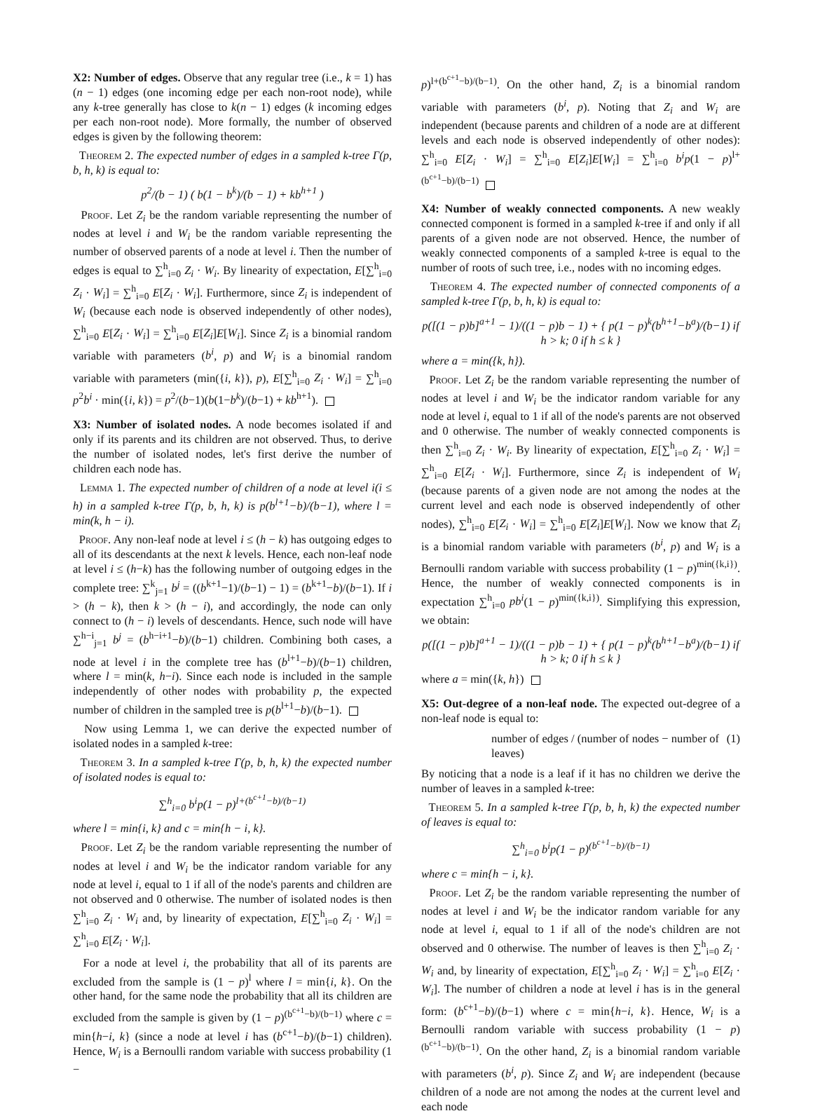X2: Number of edges. Observe that any regular tree (i.e., k = 1) has (n − 1) edges (one incoming edge per each non-root node), while any k-tree generally has close to k(n − 1) edges (k incoming edges per each non-root node). More formally, the number of observed edges is given by the following theorem:
Theorem 2. The expected number of edges in a sampled k-tree Γ(p, b, h, k) is equal to:
p<sup>2</sup>/(b − 1) ( b(1 − b<sup>k</sup>)/(b − 1) + kb<sup>h+1</sup> )
Proof. Let Z<sub>i</sub> be the random variable representing the number of nodes at level i and W<sub>i</sub> be the random variable representing the number of observed parents of a node at level i. Then the number of edges is equal to ∑<sup>h</sup><sub>i=0</sub> Z<sub>i</sub> · W<sub>i</sub>. By linearity of expectation, E[∑<sup>h</sup><sub>i=0</sub> Z<sub>i</sub> · W<sub>i</sub>] = ∑<sup>h</sup><sub>i=0</sub> E[Z<sub>i</sub> · W<sub>i</sub>]. Furthermore, since Z<sub>i</sub> is independent of W<sub>i</sub> (because each node is observed independently of other nodes), ∑<sup>h</sup><sub>i=0</sub> E[Z<sub>i</sub> · W<sub>i</sub>] = ∑<sup>h</sup><sub>i=0</sub> E[Z<sub>i</sub>]E[W<sub>i</sub>]. Since Z<sub>i</sub> is a binomial random variable with parameters (b<sup>i</sup>, p) and W<sub>i</sub> is a binomial random variable with parameters (min({i, k}), p), E[∑<sup>h</sup><sub>i=0</sub> Z<sub>i</sub> · W<sub>i</sub>] = ∑<sup>h</sup><sub>i=0</sub> p<sup>2</sup>b<sup>i</sup> · min({i, k}) = p<sup>2</sup>/(b−1)(b(1−b<sup>k</sup>)/(b−1) + kb<sup>h+1</sup>).
X3: Number of isolated nodes. A node becomes isolated if and only if its parents and its children are not observed. Thus, to derive the number of isolated nodes, let's first derive the number of children each node has.
Lemma 1. The expected number of children of a node at level i(i ≤ h) in a sampled k-tree Γ(p, b, h, k) is p(b<sup>l+1</sup>−b)/(b−1), where l = min(k, h − i).
Proof. Any non-leaf node at level i ≤ (h − k) has outgoing edges to all of its descendants at the next k levels. Hence, each non-leaf node at level i ≤ (h−k) has the following number of outgoing edges in the complete tree: ∑<sup>k</sup><sub>j=1</sub> b<sup>j</sup> = ((b<sup>k+1</sup>−1)/(b−1) − 1) = (b<sup>k+1</sup>−b)/(b−1). If i > (h − k), then k > (h − i), and accordingly, the node can only connect to (h − i) levels of descendants. Hence, such node will have ∑<sup>h−i</sup><sub>j=1</sub> b<sup>j</sup> = (b<sup>h−i+1</sup>−b)/(b−1) children. Combining both cases, a node at level i in the complete tree has (b<sup>l+1</sup>−b)/(b−1) children, where l = min(k, h−i). Since each node is included in the sample independently of other nodes with probability p, the expected number of children in the sampled tree is p(b<sup>l+1</sup>−b)/(b−1).
Now using Lemma 1, we can derive the expected number of isolated nodes in a sampled k-tree:
Theorem 3. In a sampled k-tree Γ(p, b, h, k) the expected number of isolated nodes is equal to:
∑<sup>h</sup><sub>i=0</sub> b<sup>i</sup>p(1 − p)<sup>l+(b<sup>c+1</sup>−b)/(b−1)</sup>
where l = min{i, k} and c = min{h − i, k}.
Proof. Let Z<sub>i</sub> be the random variable representing the number of nodes at level i and W<sub>i</sub> be the indicator random variable for any node at level i, equal to 1 if all of the node's parents and children are not observed and 0 otherwise. The number of isolated nodes is then ∑<sup>h</sup><sub>i=0</sub> Z<sub>i</sub> · W<sub>i</sub> and, by linearity of expectation, E[∑<sup>h</sup><sub>i=0</sub> Z<sub>i</sub> · W<sub>i</sub>] = ∑<sup>h</sup><sub>i=0</sub> E[Z<sub>i</sub> · W<sub>i</sub>].
For a node at level i, the probability that all of its parents are excluded from the sample is (1 − p)<sup>l</sup> where l = min{i, k}. On the other hand, for the same node the probability that all its children are excluded from the sample is given by (1 − p)<sup>(b<sup>c+1</sup>−b)/(b−1)</sup> where c = min{h−i, k} (since a node at level i has (b<sup>c+1</sup>−b)/(b−1) children). Hence, W<sub>i</sub> is a Bernoulli random variable with success probability (1 −
p)<sup>l+(b<sup>c+1</sup>−b)/(b−1)</sup>. On the other hand, Z<sub>i</sub> is a binomial random variable with parameters (b<sup>i</sup>, p). Noting that Z<sub>i</sub> and W<sub>i</sub> are independent (because parents and children of a node are at different levels and each node is observed independently of other nodes): ∑<sup>h</sup><sub>i=0</sub> E[Z<sub>i</sub> · W<sub>i</sub>] = ∑<sup>h</sup><sub>i=0</sub> E[Z<sub>i</sub>]E[W<sub>i</sub>] = ∑<sup>h</sup><sub>i=0</sub> b<sup>i</sup>p(1 − p)<sup>l+(b<sup>c+1</sup>−b)/(b−1)</sup>
X4: Number of weakly connected components. A new weakly connected component is formed in a sampled k-tree if and only if all parents of a given node are not observed. Hence, the number of weakly connected components of a sampled k-tree is equal to the number of roots of such tree, i.e., nodes with no incoming edges.
Theorem 4. The expected number of connected components of a sampled k-tree Γ(p, b, h, k) is equal to:
p([(1 − p)b]<sup>a+1</sup> − 1)/((1 − p)b − 1) + { p(1 − p)<sup>k</sup>(b<sup>h+1</sup>−b<sup>a</sup>)/(b−1) if h > k; 0 if h ≤ k }
where a = min({k, h}).
Proof. Let Z<sub>i</sub> be the random variable representing the number of nodes at level i and W<sub>i</sub> be the indicator random variable for any node at level i, equal to 1 if all of the node's parents are not observed and 0 otherwise. The number of weakly connected components is then ∑<sup>h</sup><sub>i=0</sub> Z<sub>i</sub> · W<sub>i</sub>. By linearity of expectation, E[∑<sup>h</sup><sub>i=0</sub> Z<sub>i</sub> · W<sub>i</sub>] = ∑<sup>h</sup><sub>i=0</sub> E[Z<sub>i</sub> · W<sub>i</sub>]. Furthermore, since Z<sub>i</sub> is independent of W<sub>i</sub> (because parents of a given node are not among the nodes at the current level and each node is observed independently of other nodes), ∑<sup>h</sup><sub>i=0</sub> E[Z<sub>i</sub> · W<sub>i</sub>] = ∑<sup>h</sup><sub>i=0</sub> E[Z<sub>i</sub>]E[W<sub>i</sub>]. Now we know that Z<sub>i</sub> is a binomial random variable with parameters (b<sup>i</sup>, p) and W<sub>i</sub> is a Bernoulli random variable with success probability (1 − p)<sup>min({k,i})</sup>. Hence, the number of weakly connected components is in expectation ∑<sup>h</sup><sub>i=0</sub> pb<sup>i</sup>(1 − p)<sup>min({k,i})</sup>. Simplifying this expression, we obtain:
p([(1 − p)b]<sup>a+1</sup> − 1)/((1 − p)b − 1) + { p(1 − p)<sup>k</sup>(b<sup>h+1</sup>−b<sup>a</sup>)/(b−1) if h > k; 0 if h ≤ k }
where a = min({k, h})
X5: Out-degree of a non-leaf node. The expected out-degree of a non-leaf node is equal to:
number of edges / (number of nodes − number of leaves) (1)
By noticing that a node is a leaf if it has no children we derive the number of leaves in a sampled k-tree:
Theorem 5. In a sampled k-tree Γ(p, b, h, k) the expected number of leaves is equal to:
∑<sup>h</sup><sub>i=0</sub> b<sup>i</sup>p(1 − p)<sup>(b<sup>c+1</sup>−b)/(b−1)</sup>
where c = min{h − i, k}.
Proof. Let Z<sub>i</sub> be the random variable representing the number of nodes at level i and W<sub>i</sub> be the indicator random variable for any node at level i, equal to 1 if all of the node's children are not observed and 0 otherwise. The number of leaves is then ∑<sup>h</sup><sub>i=0</sub> Z<sub>i</sub> · W<sub>i</sub> and, by linearity of expectation, E[∑<sup>h</sup><sub>i=0</sub> Z<sub>i</sub> · W<sub>i</sub>] = ∑<sup>h</sup><sub>i=0</sub> E[Z<sub>i</sub> · W<sub>i</sub>]. The number of children a node at level i has is in the general form: (b<sup>c+1</sup>−b)/(b−1) where c = min{h−i, k}. Hence, W<sub>i</sub> is a Bernoulli random variable with success probability (1 − p)<sup>(b<sup>c+1</sup>−b)/(b−1)</sup>. On the other hand, Z<sub>i</sub> is a binomial random variable with parameters (b<sup>i</sup>, p). Since Z<sub>i</sub> and W<sub>i</sub> are independent (because children of a node are not among the nodes at the current level and each node